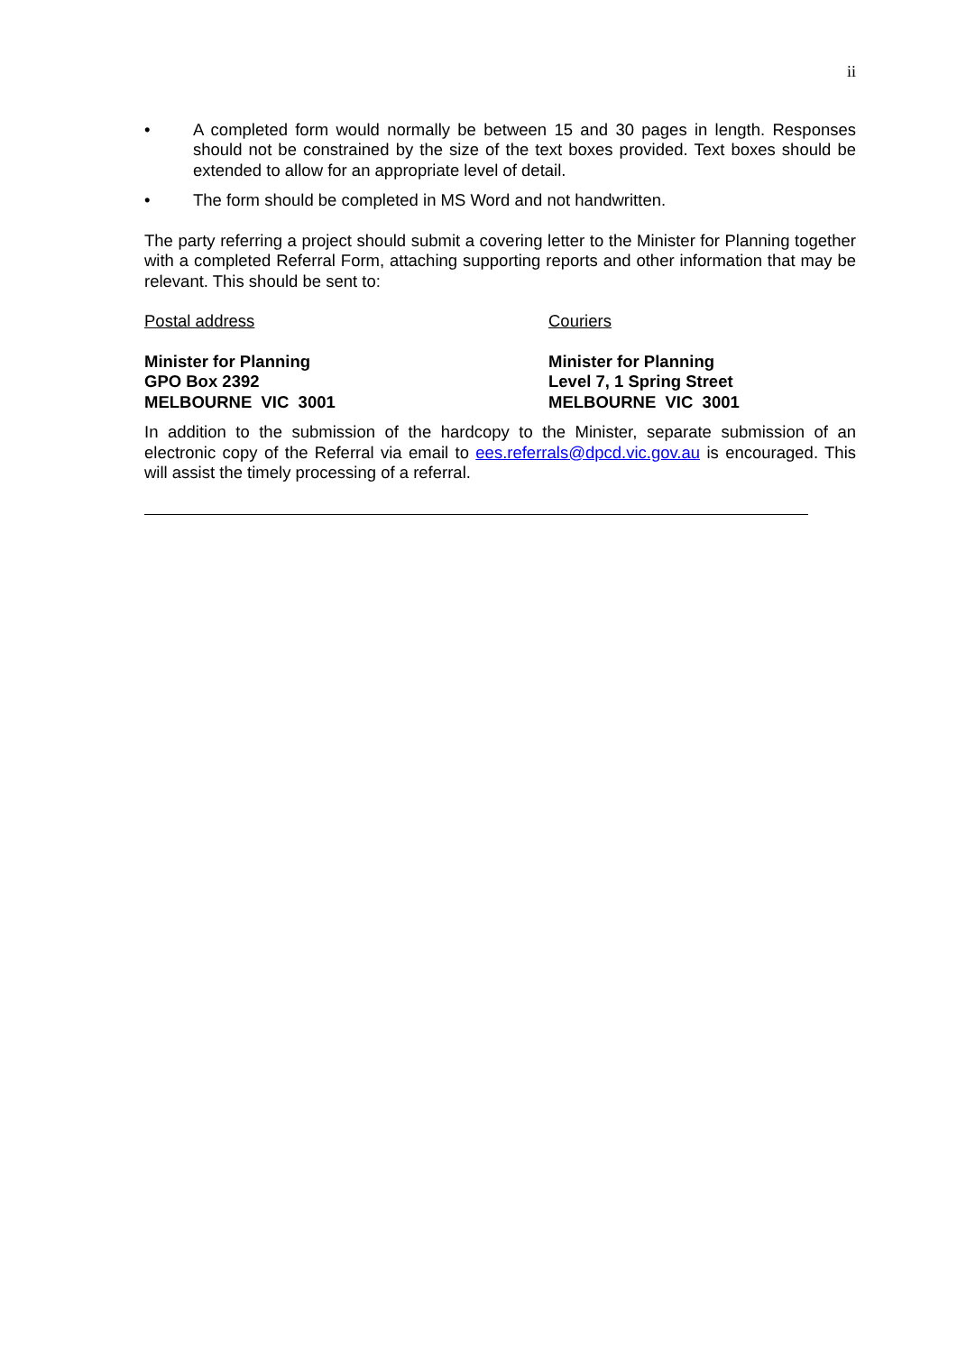ii
• A completed form would normally be between 15 and 30 pages in length. Responses should not be constrained by the size of the text boxes provided. Text boxes should be extended to allow for an appropriate level of detail.
• The form should be completed in MS Word and not handwritten.
The party referring a project should submit a covering letter to the Minister for Planning together with a completed Referral Form, attaching supporting reports and other information that may be relevant. This should be sent to:
Postal address Couriers
Minister for Planning
GPO Box 2392
MELBOURNE VIC 3001
Minister for Planning
Level 7, 1 Spring Street
MELBOURNE VIC 3001
In addition to the submission of the hardcopy to the Minister, separate submission of an electronic copy of the Referral via email to ees.referrals@dpcd.vic.gov.au is encouraged. This will assist the timely processing of a referral.